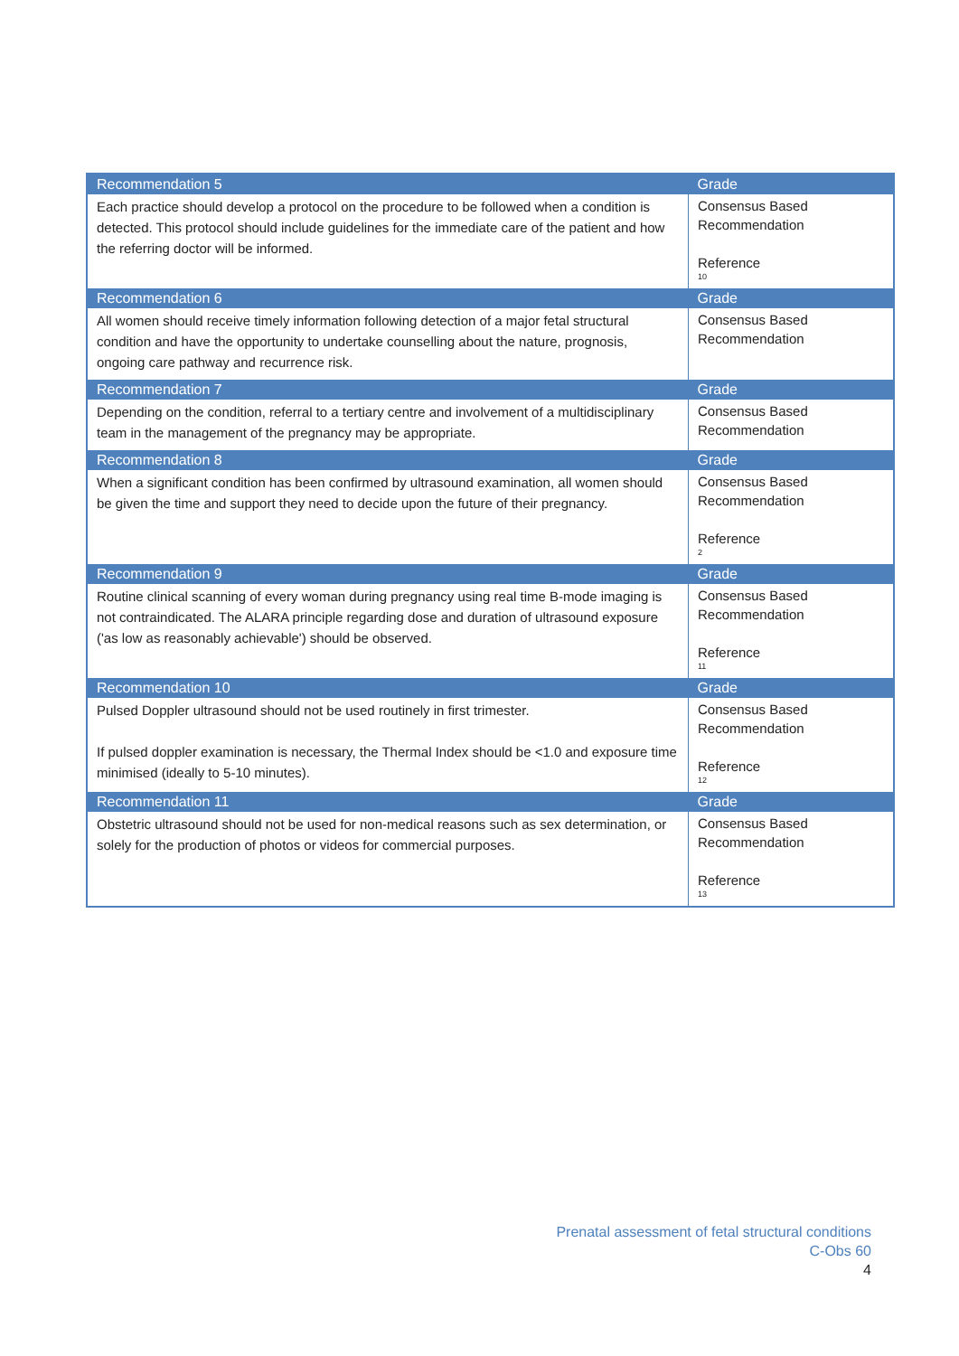| Recommendation 5 | Grade |
| --- | --- |
| Each practice should develop a protocol on the procedure to be followed when a condition is detected. This protocol should include guidelines for the immediate care of the patient and how the referring doctor will be informed. | Consensus Based Recommendation Reference 10 |
| Recommendation 6 | Grade |
| All women should receive timely information following detection of a major fetal structural condition and have the opportunity to undertake counselling about the nature, prognosis, ongoing care pathway and recurrence risk. | Consensus Based Recommendation |
| Recommendation 7 | Grade |
| Depending on the condition, referral to a tertiary centre and involvement of a multidisciplinary team in the management of the pregnancy may be appropriate. | Consensus Based Recommendation |
| Recommendation 8 | Grade |
| When a significant condition has been confirmed by ultrasound examination, all women should be given the time and support they need to decide upon the future of their pregnancy. | Consensus Based Recommendation Reference 2 |
| Recommendation 9 | Grade |
| Routine clinical scanning of every woman during pregnancy using real time B-mode imaging is not contraindicated. The ALARA principle regarding dose and duration of ultrasound exposure ('as low as reasonably achievable') should be observed. | Consensus Based Recommendation Reference 11 |
| Recommendation 10 | Grade |
| Pulsed Doppler ultrasound should not be used routinely in first trimester. If pulsed doppler examination is necessary, the Thermal Index should be <1.0 and exposure time minimised (ideally to 5-10 minutes). | Consensus Based Recommendation Reference 12 |
| Recommendation 11 | Grade |
| Obstetric ultrasound should not be used for non-medical reasons such as sex determination, or solely for the production of photos or videos for commercial purposes. | Consensus Based Recommendation Reference 13 |
Prenatal assessment of fetal structural conditions
C-Obs 60
4